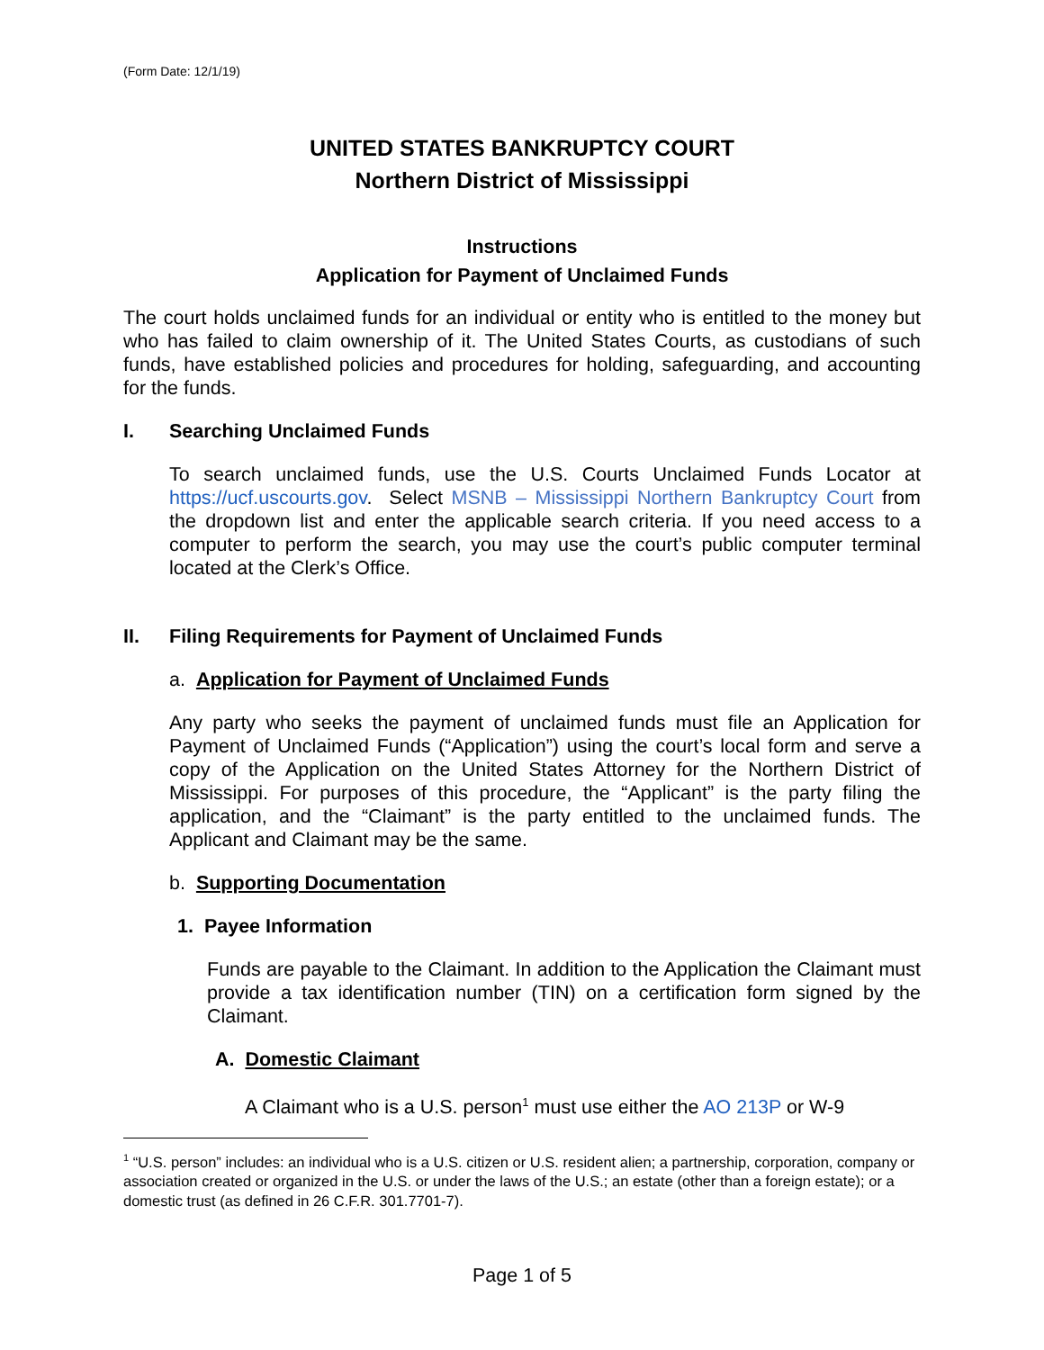(Form Date: 12/1/19)
UNITED STATES BANKRUPTCY COURT
Northern District of Mississippi
Instructions
Application for Payment of Unclaimed Funds
The court holds unclaimed funds for an individual or entity who is entitled to the money but who has failed to claim ownership of it. The United States Courts, as custodians of such funds, have established policies and procedures for holding, safeguarding, and accounting for the funds.
I. Searching Unclaimed Funds
To search unclaimed funds, use the U.S. Courts Unclaimed Funds Locator at https://ucf.uscourts.gov. Select MSNB – Mississippi Northern Bankruptcy Court from the dropdown list and enter the applicable search criteria. If you need access to a computer to perform the search, you may use the court’s public computer terminal located at the Clerk’s Office.
II. Filing Requirements for Payment of Unclaimed Funds
a. Application for Payment of Unclaimed Funds
Any party who seeks the payment of unclaimed funds must file an Application for Payment of Unclaimed Funds (“Application”) using the court’s local form and serve a copy of the Application on the United States Attorney for the Northern District of Mississippi. For purposes of this procedure, the “Applicant” is the party filing the application, and the “Claimant” is the party entitled to the unclaimed funds. The Applicant and Claimant may be the same.
b. Supporting Documentation
1. Payee Information
Funds are payable to the Claimant. In addition to the Application the Claimant must provide a tax identification number (TIN) on a certification form signed by the Claimant.
A. Domestic Claimant
A Claimant who is a U.S. person<sup>1</sup> must use either the AO 213P or W-9
<sup>1</sup> “U.S. person” includes: an individual who is a U.S. citizen or U.S. resident alien; a partnership, corporation, company or association created or organized in the U.S. or under the laws of the U.S.; an estate (other than a foreign estate); or a domestic trust (as defined in 26 C.F.R. 301.7701-7).
Page 1 of 5